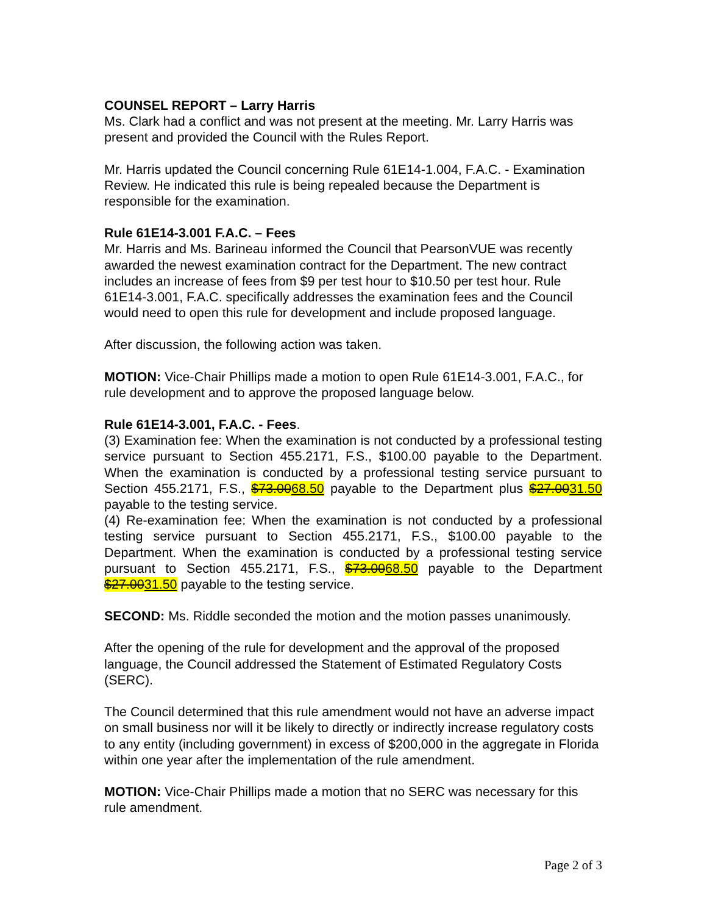COUNSEL REPORT – Larry Harris
Ms. Clark had a conflict and was not present at the meeting. Mr. Larry Harris was present and provided the Council with the Rules Report.
Mr. Harris updated the Council concerning Rule 61E14-1.004, F.A.C. - Examination Review. He indicated this rule is being repealed because the Department is responsible for the examination.
Rule 61E14-3.001 F.A.C. – Fees
Mr. Harris and Ms. Barineau informed the Council that PearsonVUE was recently awarded the newest examination contract for the Department. The new contract includes an increase of fees from $9 per test hour to $10.50 per test hour. Rule 61E14-3.001, F.A.C. specifically addresses the examination fees and the Council would need to open this rule for development and include proposed language.
After discussion, the following action was taken.
MOTION: Vice-Chair Phillips made a motion to open Rule 61E14-3.001, F.A.C., for rule development and to approve the proposed language below.
Rule 61E14-3.001, F.A.C. - Fees.
(3) Examination fee: When the examination is not conducted by a professional testing service pursuant to Section 455.2171, F.S., $100.00 payable to the Department. When the examination is conducted by a professional testing service pursuant to Section 455.2171, F.S., $73.0068.50 payable to the Department plus $27.0031.50 payable to the testing service.
(4) Re-examination fee: When the examination is not conducted by a professional testing service pursuant to Section 455.2171, F.S., $100.00 payable to the Department. When the examination is conducted by a professional testing service pursuant to Section 455.2171, F.S., $73.0068.50 payable to the Department $27.0031.50 payable to the testing service.
SECOND: Ms. Riddle seconded the motion and the motion passes unanimously.
After the opening of the rule for development and the approval of the proposed language, the Council addressed the Statement of Estimated Regulatory Costs (SERC).
The Council determined that this rule amendment would not have an adverse impact on small business nor will it be likely to directly or indirectly increase regulatory costs to any entity (including government) in excess of $200,000 in the aggregate in Florida within one year after the implementation of the rule amendment.
MOTION: Vice-Chair Phillips made a motion that no SERC was necessary for this rule amendment.
Page 2 of 3